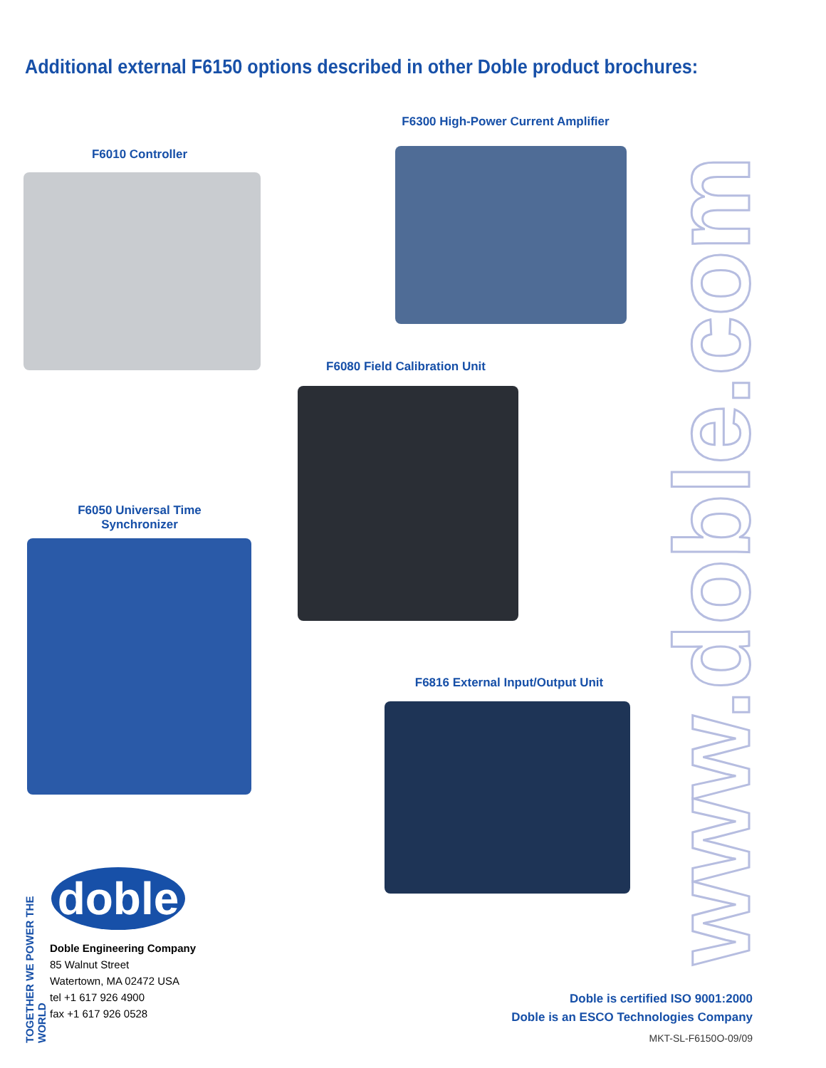Additional external F6150 options described in other Doble product brochures:
F6300 High-Power Current Amplifier
F6010 Controller
F6080 Field Calibration Unit
F6050 Universal Time Synchronizer
F6816 External Input/Output Unit
www.doble.com
TOGETHER WE POWER THE WORLD
doble
Doble Engineering Company
85 Walnut Street
Watertown, MA 02472 USA
tel +1 617 926 4900
fax +1 617 926 0528
Doble is certified ISO 9001:2000
Doble is an ESCO Technologies Company
MKT-SL-F6150O-09/09